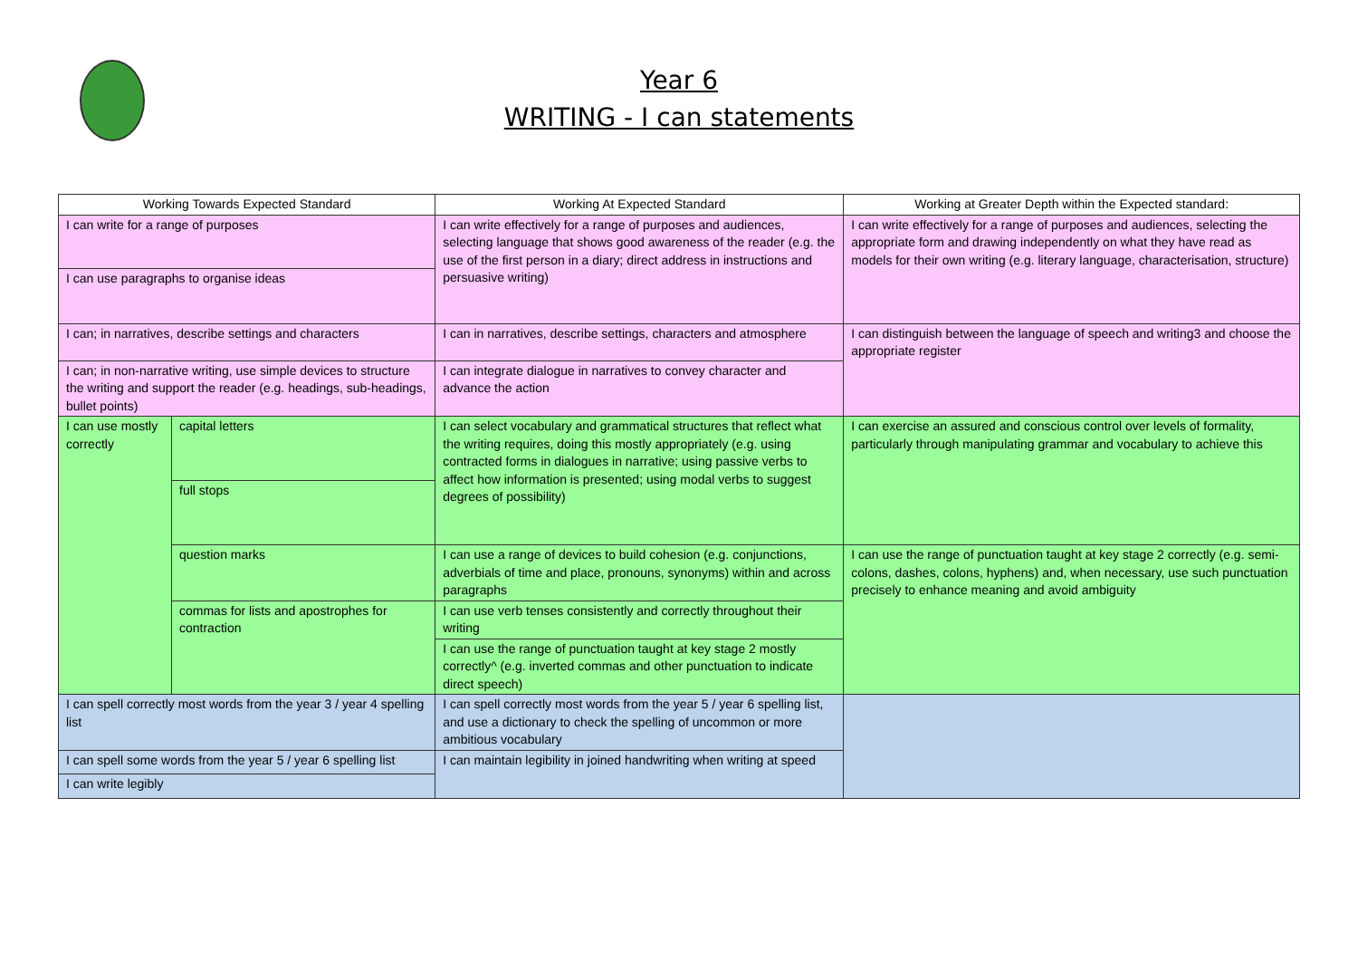Year 6
WRITING - I can statements
| Working Towards Expected Standard | | Working At Expected Standard | Working at Greater Depth within the Expected standard: |
| --- | --- | --- | --- |
| I can write for a range of purposes | | I can write effectively for a range of purposes and audiences, selecting language that shows good awareness of the reader (e.g. the use of the first person in a diary; direct address in instructions and persuasive writing) | I can write effectively for a range of purposes and audiences, selecting the appropriate form and drawing independently on what they have read as models for their own writing (e.g. literary language, characterisation, structure) |
| I can use paragraphs to organise ideas | | | |
| I can; in narratives, describe settings and characters | | I can in narratives, describe settings, characters and atmosphere | I can distinguish between the language of speech and writing3 and choose the appropriate register |
| I can; in non-narrative writing, use simple devices to structure the writing and support the reader (e.g. headings, sub-headings, bullet points) | | I can integrate dialogue in narratives to convey character and advance the action | |
| I can use mostly correctly | capital letters | I can select vocabulary and grammatical structures that reflect what the writing requires, doing this mostly appropriately (e.g. using contracted forms in dialogues in narrative; using passive verbs to affect how information is presented; using modal verbs to suggest degrees of possibility) | I can exercise an assured and conscious control over levels of formality, particularly through manipulating grammar and vocabulary to achieve this |
| | full stops | | |
| | question marks | I can use a range of devices to build cohesion (e.g. conjunctions, adverbials of time and place, pronouns, synonyms) within and across paragraphs | I can use the range of punctuation taught at key stage 2 correctly (e.g. semi-colons, dashes, colons, hyphens) and, when necessary, use such punctuation precisely to enhance meaning and avoid ambiguity |
| | commas for lists and apostrophes for contraction | I can use verb tenses consistently and correctly throughout their writing | |
| | | I can use the range of punctuation taught at key stage 2 mostly correctly^ (e.g. inverted commas and other punctuation to indicate direct speech) | |
| I can spell correctly most words from the year 3 / year 4 spelling list | | I can spell correctly most words from the year 5 / year 6 spelling list, and use a dictionary to check the spelling of uncommon or more ambitious vocabulary | |
| I can spell some words from the year 5 / year 6 spelling list | | I can maintain legibility in joined handwriting when writing at speed | |
| I can write legibly | | | |